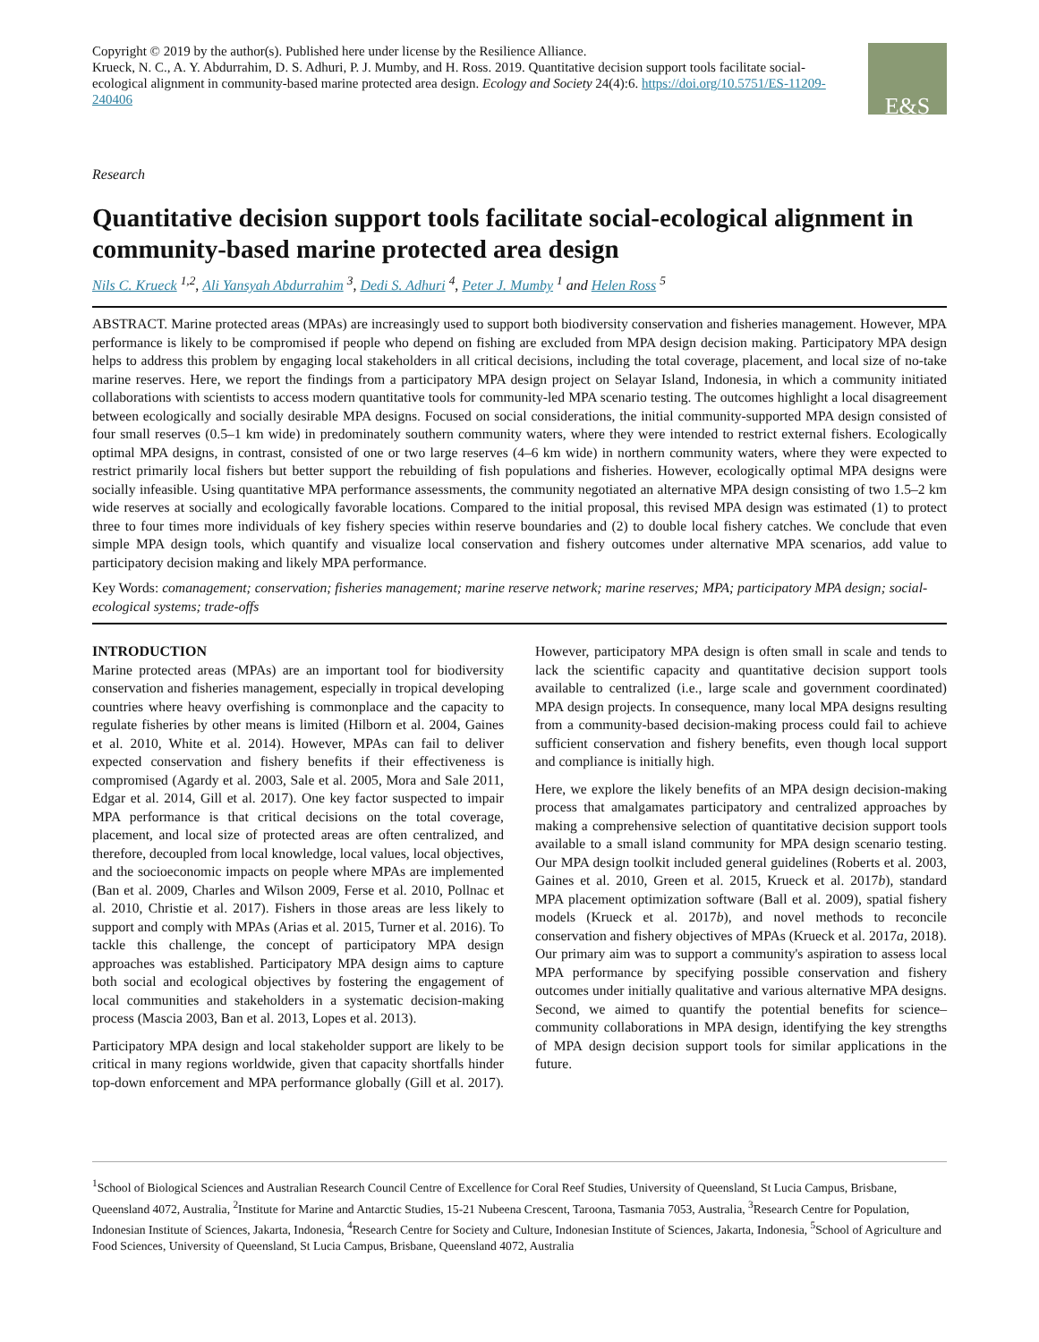Copyright © 2019 by the author(s). Published here under license by the Resilience Alliance.
Krueck, N. C., A. Y. Abdurrahim, D. S. Adhuri, P. J. Mumby, and H. Ross. 2019. Quantitative decision support tools facilitate social-ecological alignment in community-based marine protected area design. Ecology and Society 24(4):6. https://doi.org/10.5751/ES-11209-240406
E&S
Research
Quantitative decision support tools facilitate social-ecological alignment in community-based marine protected area design
Nils C. Krueck <sup>1,2</sup>, Ali Yansyah Abdurrahim <sup>3</sup>, Dedi S. Adhuri <sup>4</sup>, Peter J. Mumby <sup>1</sup> and Helen Ross <sup>5</sup>
ABSTRACT. Marine protected areas (MPAs) are increasingly used to support both biodiversity conservation and fisheries management. However, MPA performance is likely to be compromised if people who depend on fishing are excluded from MPA design decision making. Participatory MPA design helps to address this problem by engaging local stakeholders in all critical decisions, including the total coverage, placement, and local size of no-take marine reserves. Here, we report the findings from a participatory MPA design project on Selayar Island, Indonesia, in which a community initiated collaborations with scientists to access modern quantitative tools for community-led MPA scenario testing. The outcomes highlight a local disagreement between ecologically and socially desirable MPA designs. Focused on social considerations, the initial community-supported MPA design consisted of four small reserves (0.5–1 km wide) in predominately southern community waters, where they were intended to restrict external fishers. Ecologically optimal MPA designs, in contrast, consisted of one or two large reserves (4–6 km wide) in northern community waters, where they were expected to restrict primarily local fishers but better support the rebuilding of fish populations and fisheries. However, ecologically optimal MPA designs were socially infeasible. Using quantitative MPA performance assessments, the community negotiated an alternative MPA design consisting of two 1.5–2 km wide reserves at socially and ecologically favorable locations. Compared to the initial proposal, this revised MPA design was estimated (1) to protect three to four times more individuals of key fishery species within reserve boundaries and (2) to double local fishery catches. We conclude that even simple MPA design tools, which quantify and visualize local conservation and fishery outcomes under alternative MPA scenarios, add value to participatory decision making and likely MPA performance.
Key Words: comanagement; conservation; fisheries management; marine reserve network; marine reserves; MPA; participatory MPA design; social-ecological systems; trade-offs
INTRODUCTION
Marine protected areas (MPAs) are an important tool for biodiversity conservation and fisheries management, especially in tropical developing countries where heavy overfishing is commonplace and the capacity to regulate fisheries by other means is limited (Hilborn et al. 2004, Gaines et al. 2010, White et al. 2014). However, MPAs can fail to deliver expected conservation and fishery benefits if their effectiveness is compromised (Agardy et al. 2003, Sale et al. 2005, Mora and Sale 2011, Edgar et al. 2014, Gill et al. 2017). One key factor suspected to impair MPA performance is that critical decisions on the total coverage, placement, and local size of protected areas are often centralized, and therefore, decoupled from local knowledge, local values, local objectives, and the socioeconomic impacts on people where MPAs are implemented (Ban et al. 2009, Charles and Wilson 2009, Ferse et al. 2010, Pollnac et al. 2010, Christie et al. 2017). Fishers in those areas are less likely to support and comply with MPAs (Arias et al. 2015, Turner et al. 2016). To tackle this challenge, the concept of participatory MPA design approaches was established. Participatory MPA design aims to capture both social and ecological objectives by fostering the engagement of local communities and stakeholders in a systematic decision-making process (Mascia 2003, Ban et al. 2013, Lopes et al. 2013).
Participatory MPA design and local stakeholder support are likely to be critical in many regions worldwide, given that capacity shortfalls hinder top-down enforcement and MPA performance globally (Gill et al. 2017). However, participatory MPA design is often small in scale and tends to lack the scientific capacity and quantitative decision support tools available to centralized (i.e., large scale and government coordinated) MPA design projects. In consequence, many local MPA designs resulting from a community-based decision-making process could fail to achieve sufficient conservation and fishery benefits, even though local support and compliance is initially high.
Here, we explore the likely benefits of an MPA design decision-making process that amalgamates participatory and centralized approaches by making a comprehensive selection of quantitative decision support tools available to a small island community for MPA design scenario testing. Our MPA design toolkit included general guidelines (Roberts et al. 2003, Gaines et al. 2010, Green et al. 2015, Krueck et al. 2017b), standard MPA placement optimization software (Ball et al. 2009), spatial fishery models (Krueck et al. 2017b), and novel methods to reconcile conservation and fishery objectives of MPAs (Krueck et al. 2017a, 2018). Our primary aim was to support a community's aspiration to assess local MPA performance by specifying possible conservation and fishery outcomes under initially qualitative and various alternative MPA designs. Second, we aimed to quantify the potential benefits for science–community collaborations in MPA design, identifying the key strengths of MPA design decision support tools for similar applications in the future.
<sup>1</sup> School of Biological Sciences and Australian Research Council Centre of Excellence for Coral Reef Studies, University of Queensland, St Lucia Campus, Brisbane, Queensland 4072, Australia, <sup>2</sup>Institute for Marine and Antarctic Studies, 15-21 Nubeena Crescent, Taroona, Tasmania 7053, Australia, <sup>3</sup>Research Centre for Population, Indonesian Institute of Sciences, Jakarta, Indonesia, <sup>4</sup>Research Centre for Society and Culture, Indonesian Institute of Sciences, Jakarta, Indonesia, <sup>5</sup>School of Agriculture and Food Sciences, University of Queensland, St Lucia Campus, Brisbane, Queensland 4072, Australia